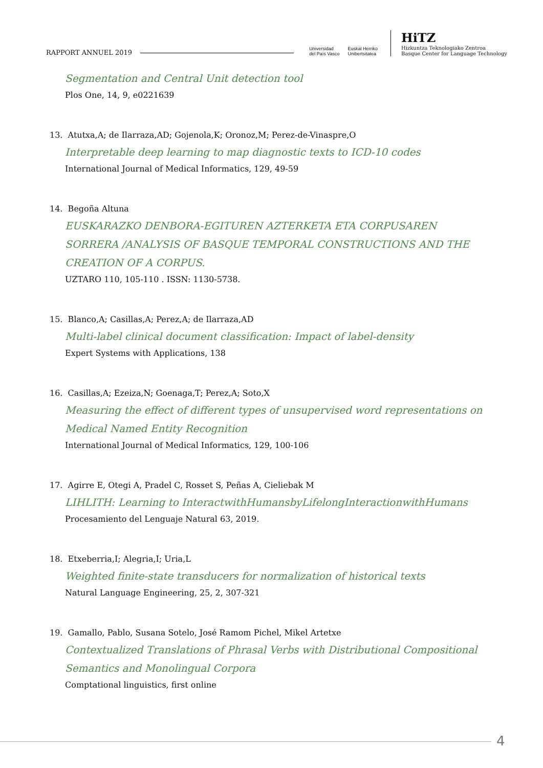RAPPORT ANNUEL 2019
Universidad
del País Vasco Euskal Herriko
Unibertsitatea
HiTZ
Hizkuntza Teknologiako Zentroa
Basque Center for Language Technology
Segmentation and Central Unit detection tool
Plos One, 14, 9, e0221639
13. Atutxa,A; de Ilarraza,AD; Gojenola,K; Oronoz,M; Perez-de-Vinaspre,O
Interpretable deep learning to map diagnostic texts to ICD-10 codes
International Journal of Medical Informatics, 129, 49-59
14. Begoña Altuna
EUSKARAZKO DENBORA-EGITUREN AZTERKETA ETA CORPUSAREN SORRERA /ANALYSIS OF BASQUE TEMPORAL CONSTRUCTIONS AND THE CREATION OF A CORPUS.
UZTARO 110, 105-110 . ISSN: 1130-5738.
15. Blanco,A; Casillas,A; Perez,A; de Ilarraza,AD
Multi-label clinical document classification: Impact of label-density
Expert Systems with Applications, 138
16. Casillas,A; Ezeiza,N; Goenaga,T; Perez,A; Soto,X
Measuring the effect of different types of unsupervised word representations on Medical Named Entity Recognition
International Journal of Medical Informatics, 129, 100-106
17. Agirre E, Otegi A, Pradel C, Rosset S, Peñas A, Cieliebak M
LIHLITH: Learning to InteractwithHumansbyLifelongInteractionwithHumans
Procesamiento del Lenguaje Natural 63, 2019.
18. Etxeberria,I; Alegria,I; Uria,L
Weighted finite-state transducers for normalization of historical texts
Natural Language Engineering, 25, 2, 307-321
19. Gamallo, Pablo, Susana Sotelo, José Ramom Pichel, Mikel Artetxe
Contextualized Translations of Phrasal Verbs with Distributional Compositional Semantics and Monolingual Corpora
Comptational linguistics, first online
4